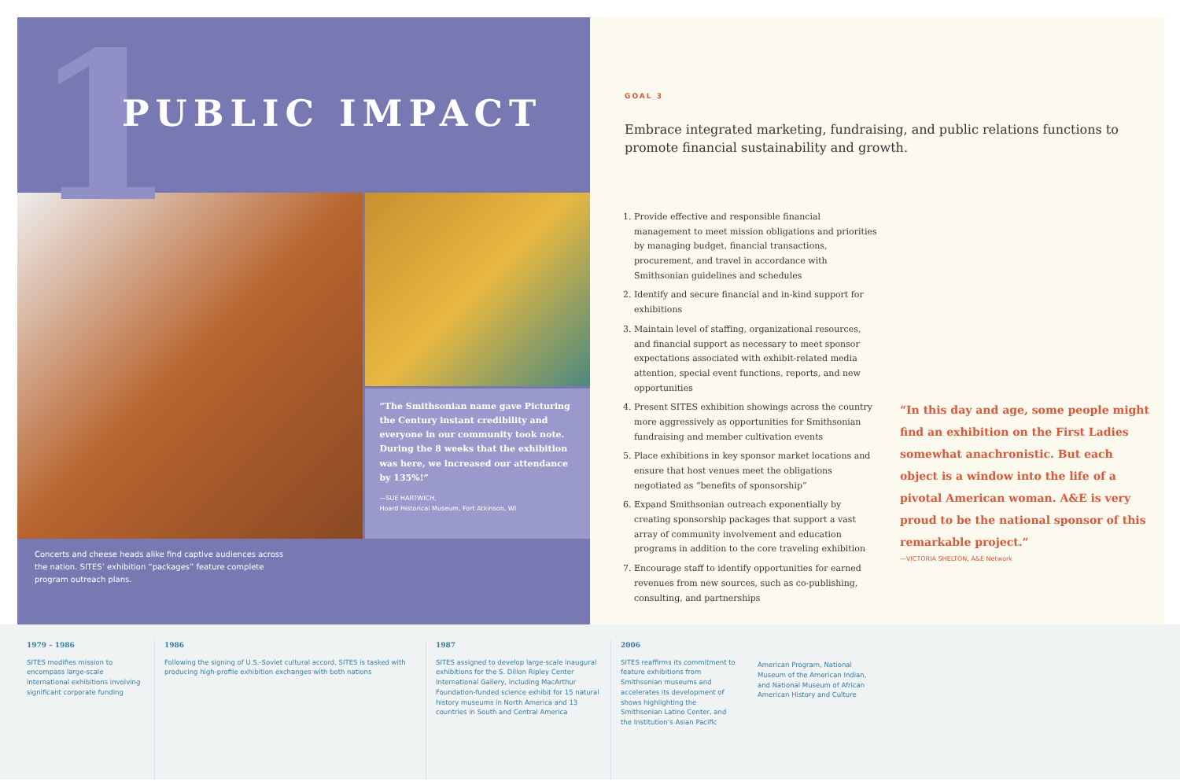1
PUBLIC IMPACT
“The Smithsonian name gave Picturing the Century instant credibility and everyone in our community took note. During the 8 weeks that the exhibition was here, we increased our attendance by 135%!”
—SUE HARTWICH,
Hoard Historical Museum, Fort Atkinson, WI
Concerts and cheese heads alike find captive audiences across the nation. SITES’ exhibition “packages” feature complete program outreach plans.
GOAL 3
Embrace integrated marketing, fundraising, and public relations functions to promote financial sustainability and growth.
1. Provide effective and responsible financial management to meet mission obligations and priorities by managing budget, financial transactions, procurement, and travel in accordance with Smithsonian guidelines and schedules
2. Identify and secure financial and in-kind support for exhibitions
3. Maintain level of staffing, organizational resources, and financial support as necessary to meet sponsor expectations associated with exhibit-related media attention, special event functions, reports, and new opportunities
4. Present SITES exhibition showings across the country more aggressively as opportunities for Smithsonian fundraising and member cultivation events
5. Place exhibitions in key sponsor market locations and ensure that host venues meet the obligations negotiated as “benefits of sponsorship”
6. Expand Smithsonian outreach exponentially by creating sponsorship packages that support a vast array of community involvement and education programs in addition to the core traveling exhibition
7. Encourage staff to identify opportunities for earned revenues from new sources, such as co-publishing, consulting, and partnerships
“In this day and age, some people might find an exhibition on the First Ladies somewhat anachronistic. But each object is a window into the life of a pivotal American woman. A&E is very proud to be the national sponsor of this remarkable project.”
—VICTORIA SHELTON, A&E Network
1979 – 1986
SITES modifies mission to encompass large-scale international exhibitions involving significant corporate funding
1986
Following the signing of U.S.-Soviet cultural accord, SITES is tasked with producing high-profile exhibition exchanges with both nations
1987
SITES assigned to develop large-scale inaugural exhibitions for the S. Dillon Ripley Center International Gallery, including MacArthur Foundation-funded science exhibit for 15 natural history museums in North America and 13 countries in South and Central America
2006
SITES reaffirms its commitment to feature exhibitions from Smithsonian museums and accelerates its development of shows highlighting the Smithsonian Latino Center, and the Institution’s Asian Pacific
American Program, National Museum of the American Indian, and National Museum of African American History and Culture